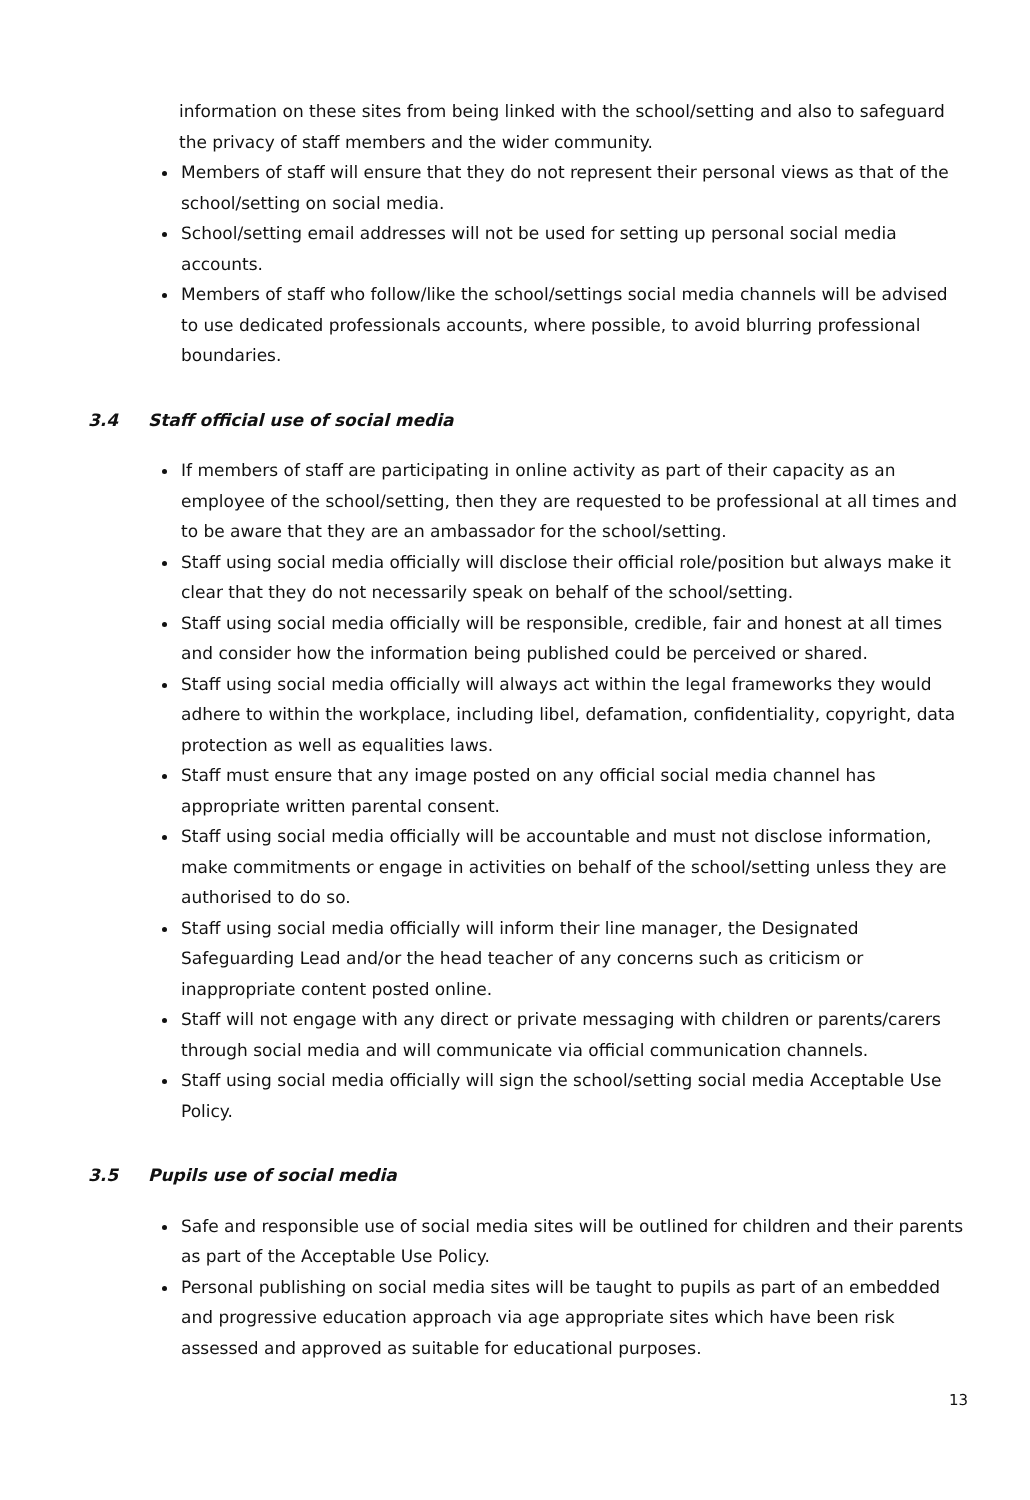information on these sites from being linked with the school/setting and also to safeguard the privacy of staff members and the wider community.
Members of staff will ensure that they do not represent their personal views as that of the school/setting on social media.
School/setting email addresses will not be used for setting up personal social media accounts.
Members of staff who follow/like the school/settings social media channels will be advised to use dedicated professionals accounts, where possible, to avoid blurring professional boundaries.
3.4 Staff official use of social media
If members of staff are participating in online activity as part of their capacity as an employee of the school/setting, then they are requested to be professional at all times and to be aware that they are an ambassador for the school/setting.
Staff using social media officially will disclose their official role/position but always make it clear that they do not necessarily speak on behalf of the school/setting.
Staff using social media officially will be responsible, credible, fair and honest at all times and consider how the information being published could be perceived or shared.
Staff using social media officially will always act within the legal frameworks they would adhere to within the workplace, including libel, defamation, confidentiality, copyright, data protection as well as equalities laws.
Staff must ensure that any image posted on any official social media channel has appropriate written parental consent.
Staff using social media officially will be accountable and must not disclose information, make commitments or engage in activities on behalf of the school/setting unless they are authorised to do so.
Staff using social media officially will inform their line manager, the Designated Safeguarding Lead and/or the head teacher of any concerns such as criticism or inappropriate content posted online.
Staff will not engage with any direct or private messaging with children or parents/carers through social media and will communicate via official communication channels.
Staff using social media officially will sign the school/setting social media Acceptable Use Policy.
3.5 Pupils use of social media
Safe and responsible use of social media sites will be outlined for children and their parents as part of the Acceptable Use Policy.
Personal publishing on social media sites will be taught to pupils as part of an embedded and progressive education approach via age appropriate sites which have been risk assessed and approved as suitable for educational purposes.
13